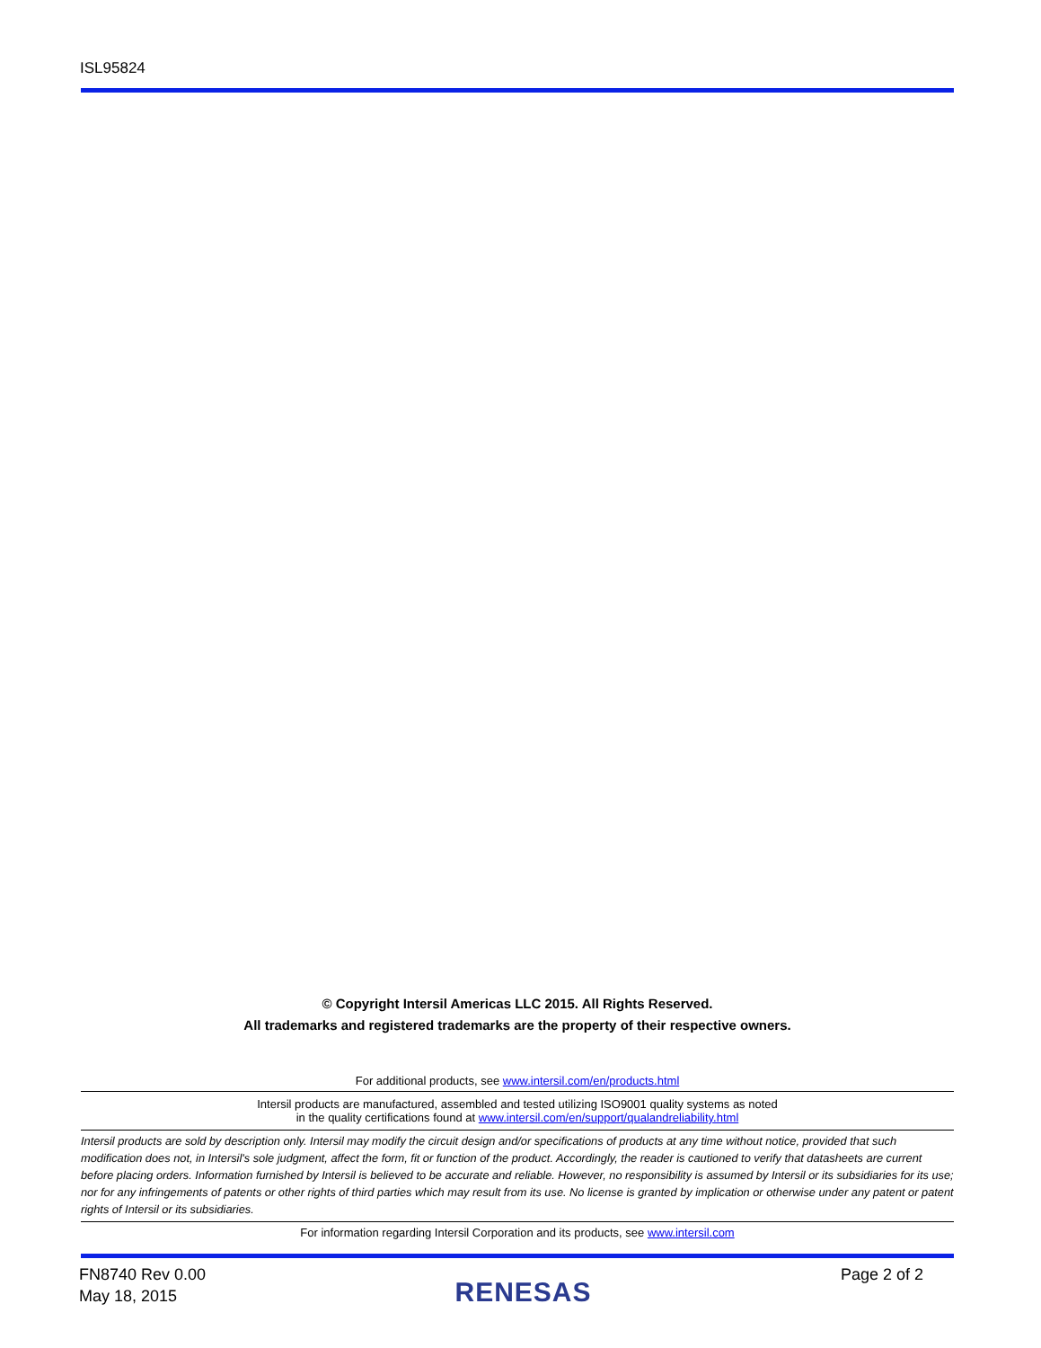ISL95824
© Copyright Intersil Americas LLC 2015. All Rights Reserved.
All trademarks and registered trademarks are the property of their respective owners.
For additional products, see www.intersil.com/en/products.html
Intersil products are manufactured, assembled and tested utilizing ISO9001 quality systems as noted
in the quality certifications found at www.intersil.com/en/support/qualandreliability.html
Intersil products are sold by description only. Intersil may modify the circuit design and/or specifications of products at any time without notice, provided that such modification does not, in Intersil's sole judgment, affect the form, fit or function of the product. Accordingly, the reader is cautioned to verify that datasheets are current before placing orders. Information furnished by Intersil is believed to be accurate and reliable. However, no responsibility is assumed by Intersil or its subsidiaries for its use; nor for any infringements of patents or other rights of third parties which may result from its use. No license is granted by implication or otherwise under any patent or patent rights of Intersil or its subsidiaries.
For information regarding Intersil Corporation and its products, see www.intersil.com
FN8740 Rev 0.00
May 18, 2015
RENESAS
Page 2 of 2